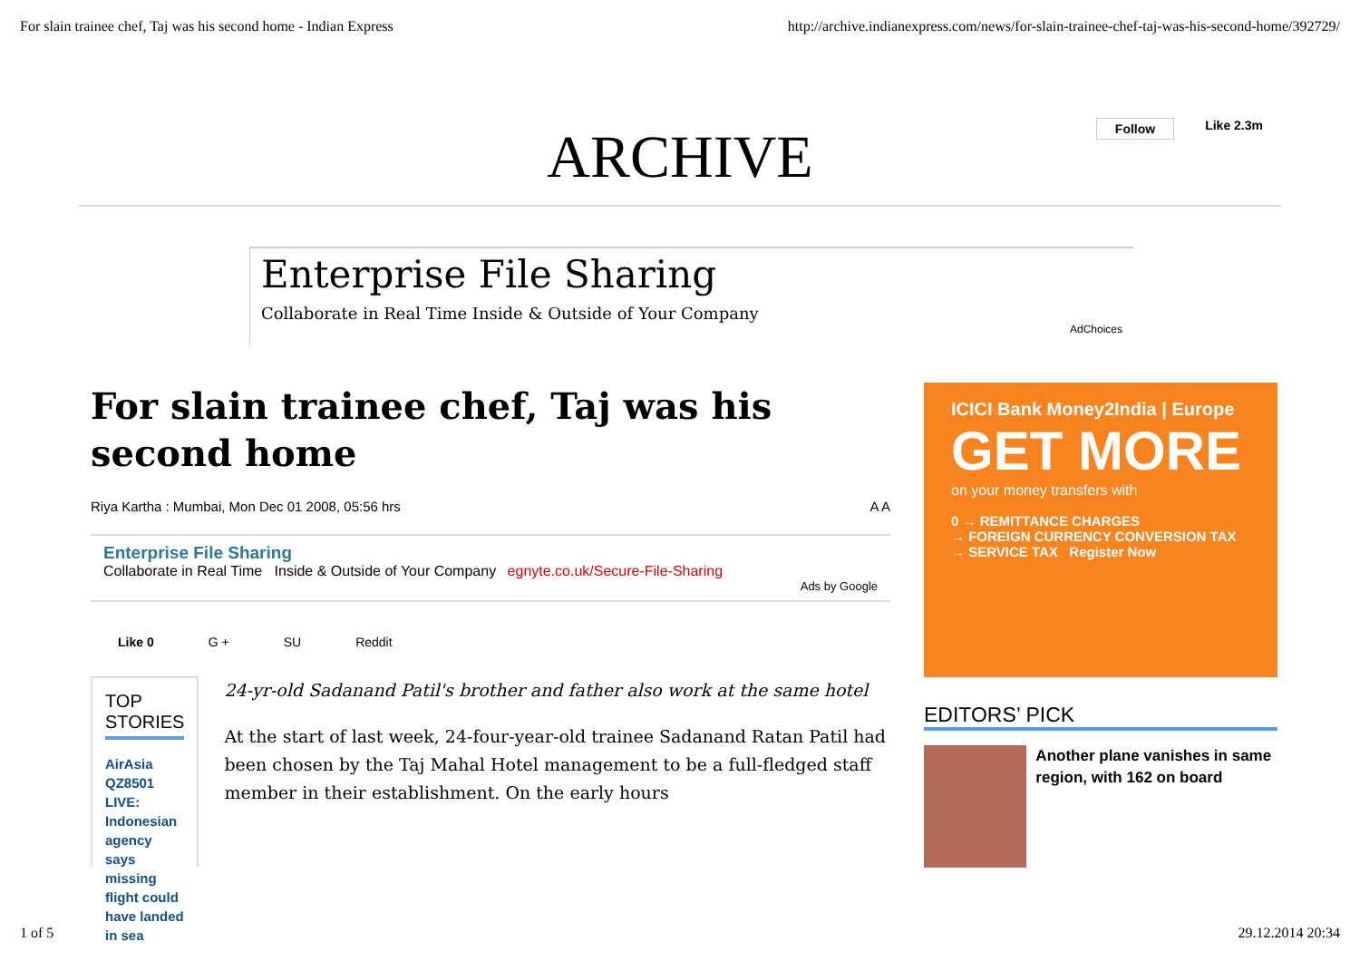For slain trainee chef, Taj was his second home - Indian Express http://archive.indianexpress.com/news/for-slain-trainee-chef-taj-was-his-second-home/392729/
ARCHIVE
Follow Like 2.3m
Enterprise File Sharing
Collaborate in Real Time Inside & Outside of Your Company
AdChoices
For slain trainee chef, Taj was his second home
Riya Kartha : Mumbai, Mon Dec 01 2008, 05:56 hrs A A
Enterprise File Sharing
Collaborate in Real Time Inside & Outside of Your Company egnyte.co.uk/Secure-File-Sharing
Ads by Google
Like 0 G + SU Reddit
TOP STORIES
AirAsia QZ8501 LIVE: Indonesian agency says missing flight could have landed in sea
24-yr-old Sadanand Patil's brother and father also work at the same hotel
At the start of last week, 24-four-year-old trainee Sadanand Ratan Patil had been chosen by the Taj Mahal Hotel management to be a full-fledged staff member in their establishment. On the early hours
ICICI Bank Money2India | Europe
GET MORE
on your money transfers with
0 → REMITTANCE CHARGES
→ FOREIGN CURRENCY CONVERSION TAX
→ SERVICE TAX Register Now
EDITORS’ PICK
Another plane vanishes in same region, with 162 on board
1 of 5 29.12.2014 20:34